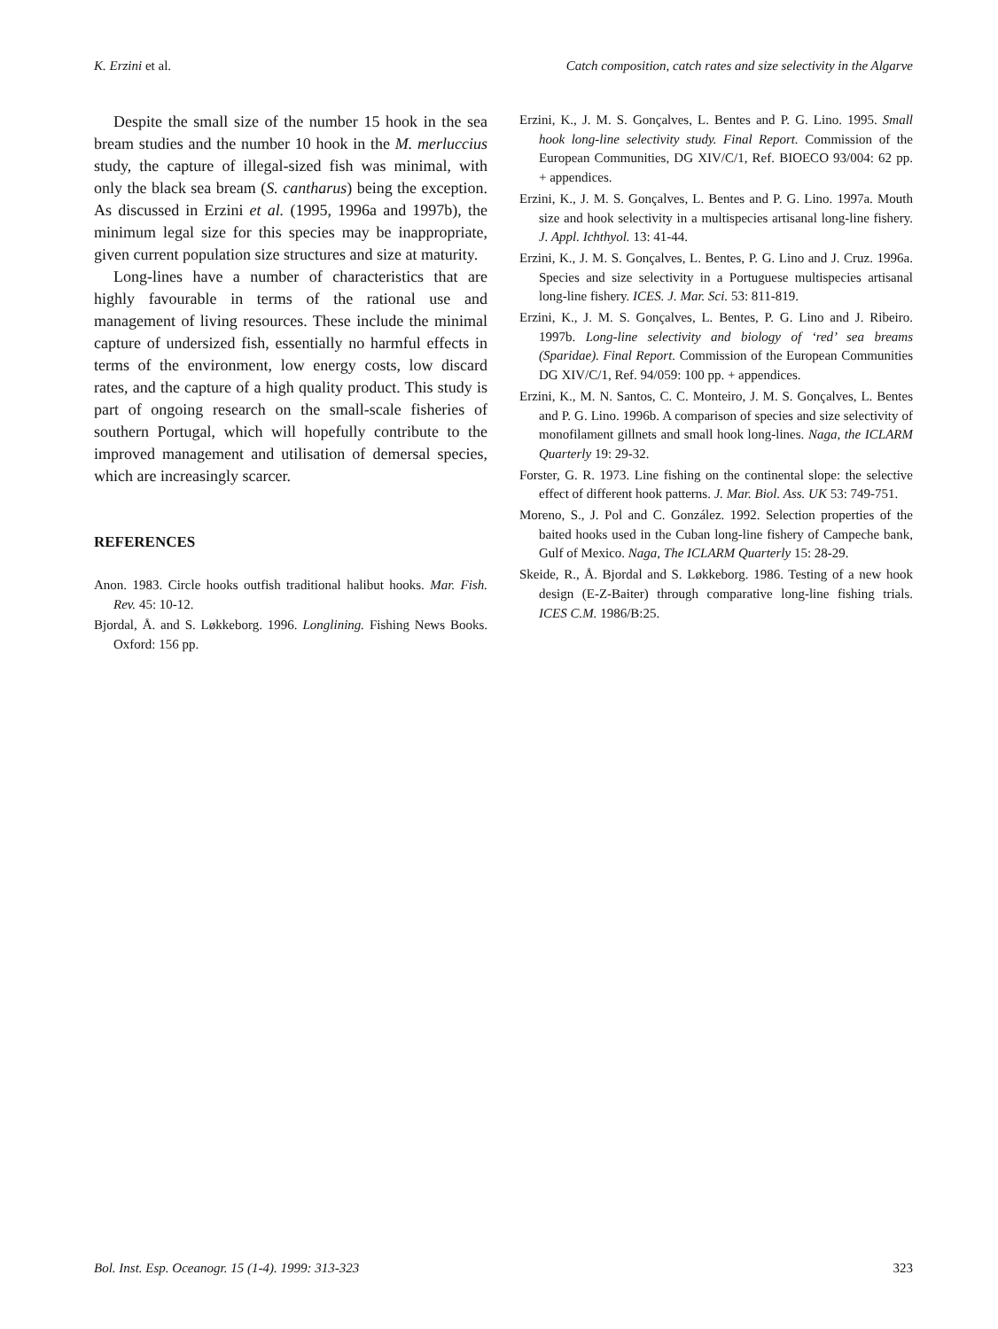K. Erzini et al. Catch composition, catch rates and size selectivity in the Algarve
Despite the small size of the number 15 hook in the sea bream studies and the number 10 hook in the M. merluccius study, the capture of illegal-sized fish was minimal, with only the black sea bream (S. cantharus) being the exception. As discussed in Erzini et al. (1995, 1996a and 1997b), the minimum legal size for this species may be inappropriate, given current population size structures and size at maturity.
Long-lines have a number of characteristics that are highly favourable in terms of the rational use and management of living resources. These include the minimal capture of undersized fish, essentially no harmful effects in terms of the environment, low energy costs, low discard rates, and the capture of a high quality product. This study is part of ongoing research on the small-scale fisheries of southern Portugal, which will hopefully contribute to the improved management and utilisation of demersal species, which are increasingly scarcer.
REFERENCES
Anon. 1983. Circle hooks outfish traditional halibut hooks. Mar. Fish. Rev. 45: 10-12.
Bjordal, Å. and S. Løkkeborg. 1996. Longlining. Fishing News Books. Oxford: 156 pp.
Erzini, K., J. M. S. Gonçalves, L. Bentes and P. G. Lino. 1995. Small hook long-line selectivity study. Final Report. Commission of the European Communities, DG XIV/C/1, Ref. BIOECO 93/004: 62 pp. + appendices.
Erzini, K., J. M. S. Gonçalves, L. Bentes and P. G. Lino. 1997a. Mouth size and hook selectivity in a multispecies artisanal long-line fishery. J. Appl. Ichthyol. 13: 41-44.
Erzini, K., J. M. S. Gonçalves, L. Bentes, P. G. Lino and J. Cruz. 1996a. Species and size selectivity in a Portuguese multispecies artisanal long-line fishery. ICES. J. Mar. Sci. 53: 811-819.
Erzini, K., J. M. S. Gonçalves, L. Bentes, P. G. Lino and J. Ribeiro. 1997b. Long-line selectivity and biology of ‘red’ sea breams (Sparidae). Final Report. Commission of the European Communities DG XIV/C/1, Ref. 94/059: 100 pp. + appendices.
Erzini, K., M. N. Santos, C. C. Monteiro, J. M. S. Gonçalves, L. Bentes and P. G. Lino. 1996b. A comparison of species and size selectivity of monofilament gillnets and small hook long-lines. Naga, the ICLARM Quarterly 19: 29-32.
Forster, G. R. 1973. Line fishing on the continental slope: the selective effect of different hook patterns. J. Mar. Biol. Ass. UK 53: 749-751.
Moreno, S., J. Pol and C. González. 1992. Selection properties of the baited hooks used in the Cuban long-line fishery of Campeche bank, Gulf of Mexico. Naga, The ICLARM Quarterly 15: 28-29.
Skeide, R., Å. Bjordal and S. Løkkeborg. 1986. Testing of a new hook design (E-Z-Baiter) through comparative long-line fishing trials. ICES C.M. 1986/B:25.
Bol. Inst. Esp. Oceanogr. 15 (1-4). 1999: 313-323 323